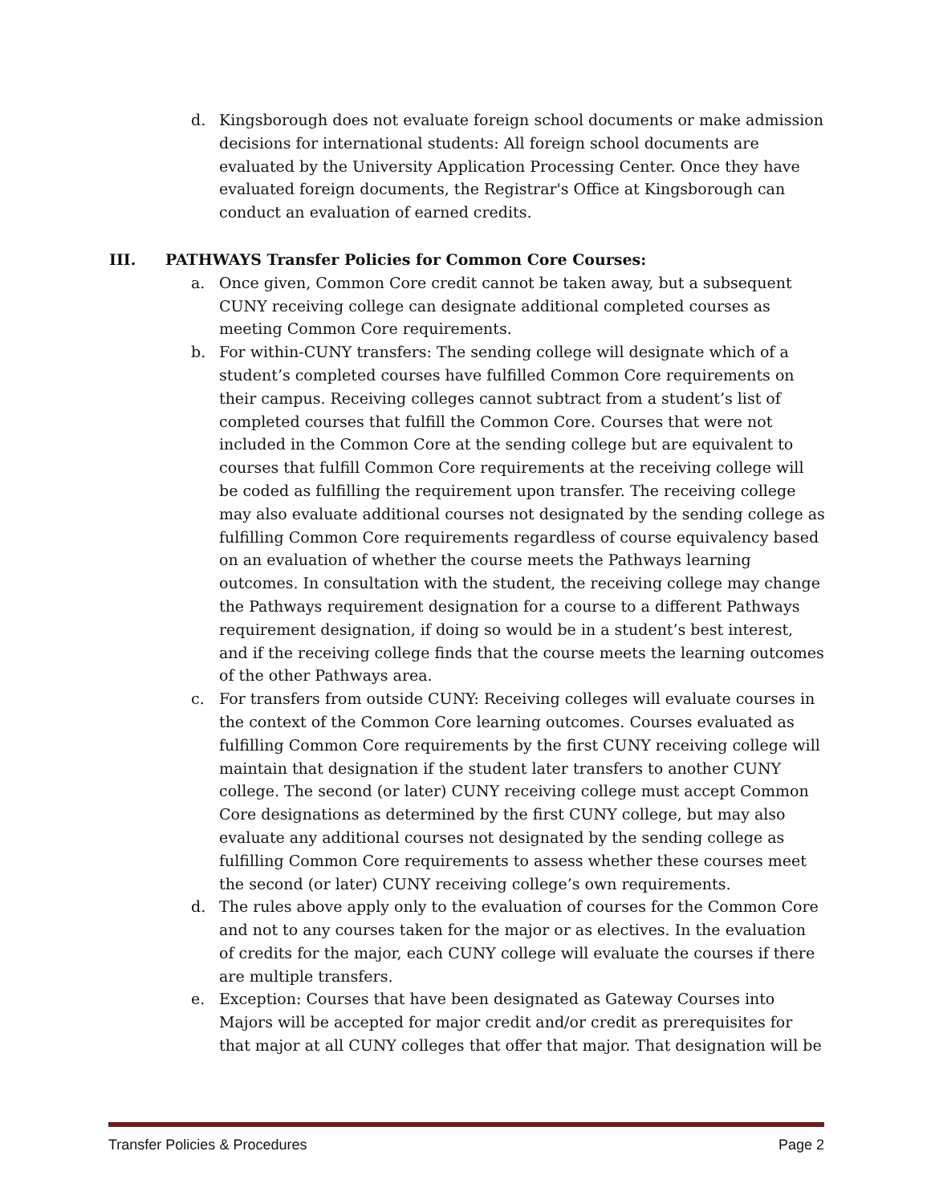d. Kingsborough does not evaluate foreign school documents or make admission decisions for international students: All foreign school documents are evaluated by the University Application Processing Center. Once they have evaluated foreign documents, the Registrar's Office at Kingsborough can conduct an evaluation of earned credits.
III. PATHWAYS Transfer Policies for Common Core Courses:
a. Once given, Common Core credit cannot be taken away, but a subsequent CUNY receiving college can designate additional completed courses as meeting Common Core requirements.
b. For within-CUNY transfers: The sending college will designate which of a student’s completed courses have fulfilled Common Core requirements on their campus. Receiving colleges cannot subtract from a student’s list of completed courses that fulfill the Common Core. Courses that were not included in the Common Core at the sending college but are equivalent to courses that fulfill Common Core requirements at the receiving college will be coded as fulfilling the requirement upon transfer. The receiving college may also evaluate additional courses not designated by the sending college as fulfilling Common Core requirements regardless of course equivalency based on an evaluation of whether the course meets the Pathways learning outcomes. In consultation with the student, the receiving college may change the Pathways requirement designation for a course to a different Pathways requirement designation, if doing so would be in a student’s best interest, and if the receiving college finds that the course meets the learning outcomes of the other Pathways area.
c. For transfers from outside CUNY: Receiving colleges will evaluate courses in the context of the Common Core learning outcomes. Courses evaluated as fulfilling Common Core requirements by the first CUNY receiving college will maintain that designation if the student later transfers to another CUNY college. The second (or later) CUNY receiving college must accept Common Core designations as determined by the first CUNY college, but may also evaluate any additional courses not designated by the sending college as fulfilling Common Core requirements to assess whether these courses meet the second (or later) CUNY receiving college’s own requirements.
d. The rules above apply only to the evaluation of courses for the Common Core and not to any courses taken for the major or as electives. In the evaluation of credits for the major, each CUNY college will evaluate the courses if there are multiple transfers.
e. Exception: Courses that have been designated as Gateway Courses into Majors will be accepted for major credit and/or credit as prerequisites for that major at all CUNY colleges that offer that major. That designation will be
Transfer Policies & Procedures Page 2